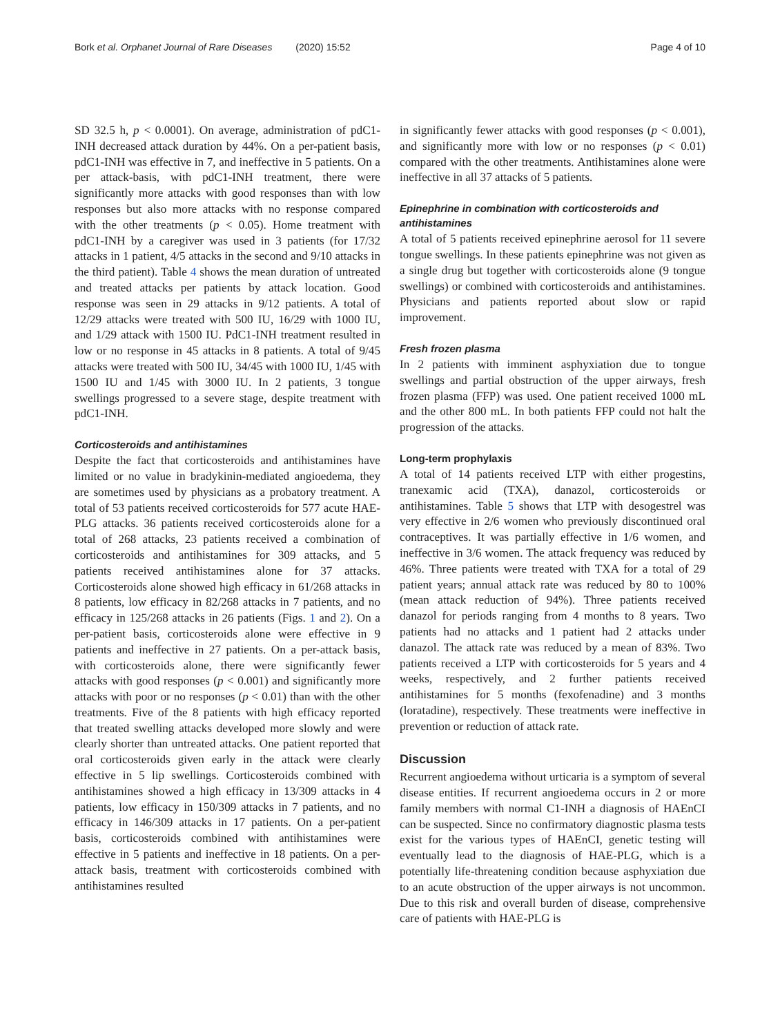Bork et al. Orphanet Journal of Rare Diseases (2020) 15:52 Page 4 of 10
SD 32.5 h, p < 0.0001). On average, administration of pdC1-INH decreased attack duration by 44%. On a per-patient basis, pdC1-INH was effective in 7, and ineffective in 5 patients. On a per attack-basis, with pdC1-INH treatment, there were significantly more attacks with good responses than with low responses but also more attacks with no response compared with the other treatments (p < 0.05). Home treatment with pdC1-INH by a caregiver was used in 3 patients (for 17/32 attacks in 1 patient, 4/5 attacks in the second and 9/10 attacks in the third patient). Table 4 shows the mean duration of untreated and treated attacks per patients by attack location. Good response was seen in 29 attacks in 9/12 patients. A total of 12/29 attacks were treated with 500 IU, 16/29 with 1000 IU, and 1/29 attack with 1500 IU. PdC1-INH treatment resulted in low or no response in 45 attacks in 8 patients. A total of 9/45 attacks were treated with 500 IU, 34/45 with 1000 IU, 1/45 with 1500 IU and 1/45 with 3000 IU. In 2 patients, 3 tongue swellings progressed to a severe stage, despite treatment with pdC1-INH.
Corticosteroids and antihistamines
Despite the fact that corticosteroids and antihistamines have limited or no value in bradykinin-mediated angioedema, they are sometimes used by physicians as a probatory treatment. A total of 53 patients received corticosteroids for 577 acute HAE-PLG attacks. 36 patients received corticosteroids alone for a total of 268 attacks, 23 patients received a combination of corticosteroids and antihistamines for 309 attacks, and 5 patients received antihistamines alone for 37 attacks. Corticosteroids alone showed high efficacy in 61/268 attacks in 8 patients, low efficacy in 82/268 attacks in 7 patients, and no efficacy in 125/268 attacks in 26 patients (Figs. 1 and 2). On a per-patient basis, corticosteroids alone were effective in 9 patients and ineffective in 27 patients. On a per-attack basis, with corticosteroids alone, there were significantly fewer attacks with good responses (p < 0.001) and significantly more attacks with poor or no responses (p < 0.01) than with the other treatments. Five of the 8 patients with high efficacy reported that treated swelling attacks developed more slowly and were clearly shorter than untreated attacks. One patient reported that oral corticosteroids given early in the attack were clearly effective in 5 lip swellings. Corticosteroids combined with antihistamines showed a high efficacy in 13/309 attacks in 4 patients, low efficacy in 150/309 attacks in 7 patients, and no efficacy in 146/309 attacks in 17 patients. On a per-patient basis, corticosteroids combined with antihistamines were effective in 5 patients and ineffective in 18 patients. On a per-attack basis, treatment with corticosteroids combined with antihistamines resulted
in significantly fewer attacks with good responses (p < 0.001), and significantly more with low or no responses (p < 0.01) compared with the other treatments. Antihistamines alone were ineffective in all 37 attacks of 5 patients.
Epinephrine in combination with corticosteroids and antihistamines
A total of 5 patients received epinephrine aerosol for 11 severe tongue swellings. In these patients epinephrine was not given as a single drug but together with corticosteroids alone (9 tongue swellings) or combined with corticosteroids and antihistamines. Physicians and patients reported about slow or rapid improvement.
Fresh frozen plasma
In 2 patients with imminent asphyxiation due to tongue swellings and partial obstruction of the upper airways, fresh frozen plasma (FFP) was used. One patient received 1000 mL and the other 800 mL. In both patients FFP could not halt the progression of the attacks.
Long-term prophylaxis
A total of 14 patients received LTP with either progestins, tranexamic acid (TXA), danazol, corticosteroids or antihistamines. Table 5 shows that LTP with desogestrel was very effective in 2/6 women who previously discontinued oral contraceptives. It was partially effective in 1/6 women, and ineffective in 3/6 women. The attack frequency was reduced by 46%. Three patients were treated with TXA for a total of 29 patient years; annual attack rate was reduced by 80 to 100% (mean attack reduction of 94%). Three patients received danazol for periods ranging from 4 months to 8 years. Two patients had no attacks and 1 patient had 2 attacks under danazol. The attack rate was reduced by a mean of 83%. Two patients received a LTP with corticosteroids for 5 years and 4 weeks, respectively, and 2 further patients received antihistamines for 5 months (fexofenadine) and 3 months (loratadine), respectively. These treatments were ineffective in prevention or reduction of attack rate.
Discussion
Recurrent angioedema without urticaria is a symptom of several disease entities. If recurrent angioedema occurs in 2 or more family members with normal C1-INH a diagnosis of HAEnCI can be suspected. Since no confirmatory diagnostic plasma tests exist for the various types of HAEnCI, genetic testing will eventually lead to the diagnosis of HAE-PLG, which is a potentially life-threatening condition because asphyxiation due to an acute obstruction of the upper airways is not uncommon. Due to this risk and overall burden of disease, comprehensive care of patients with HAE-PLG is